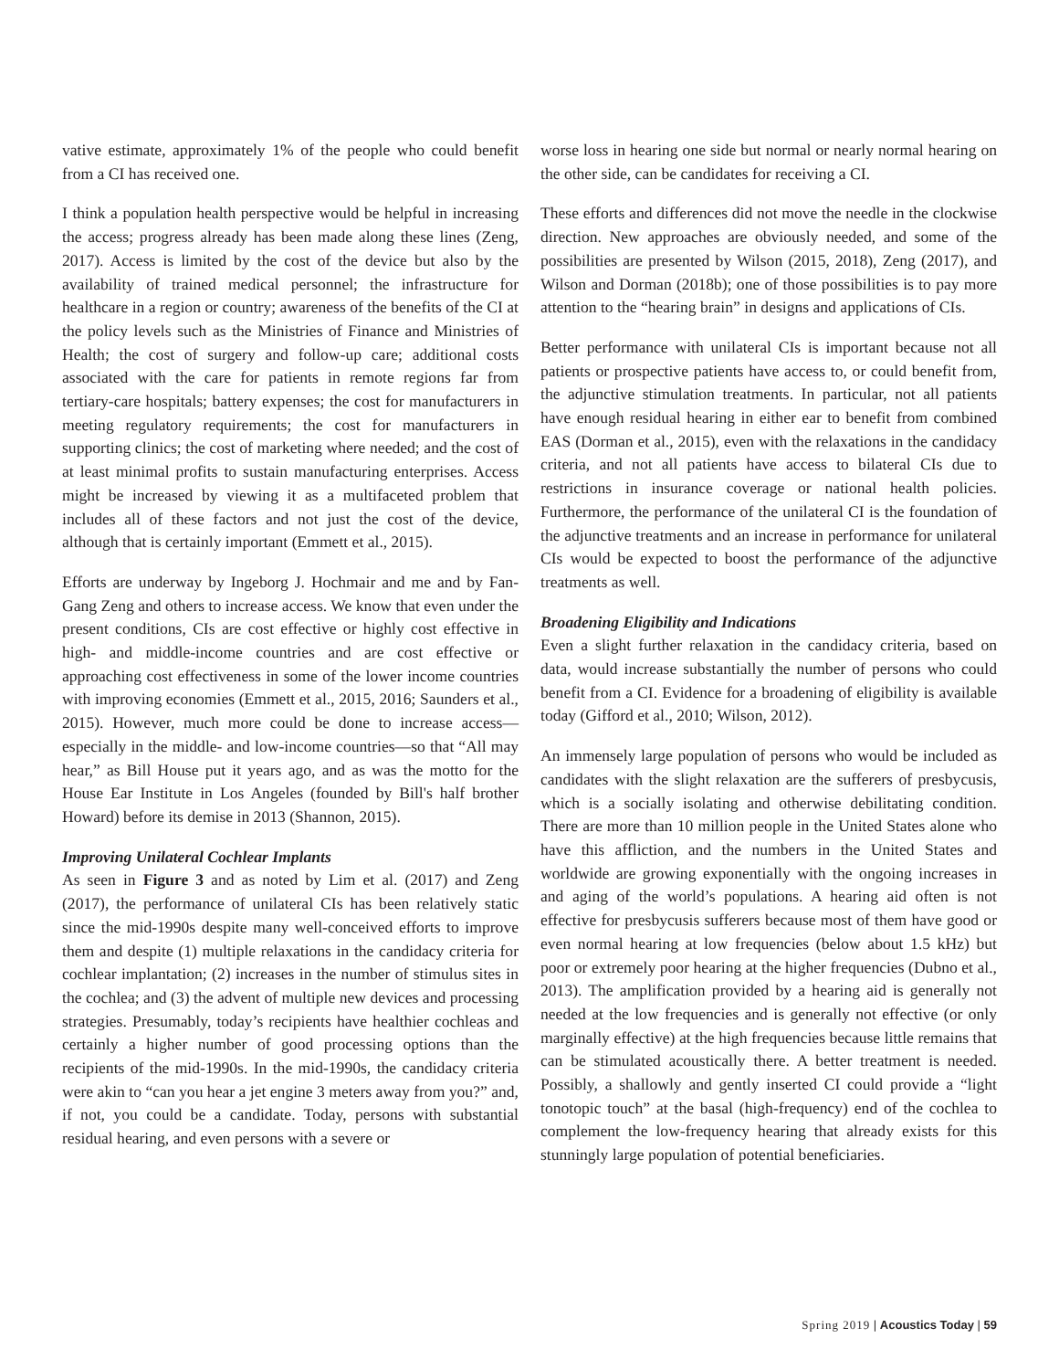vative estimate, approximately 1% of the people who could benefit from a CI has received one.
I think a population health perspective would be helpful in increasing the access; progress already has been made along these lines (Zeng, 2017). Access is limited by the cost of the device but also by the availability of trained medical personnel; the infrastructure for healthcare in a region or country; awareness of the benefits of the CI at the policy levels such as the Ministries of Finance and Ministries of Health; the cost of surgery and follow-up care; additional costs associated with the care for patients in remote regions far from tertiary-care hospitals; battery expenses; the cost for manufacturers in meeting regulatory requirements; the cost for manufacturers in supporting clinics; the cost of marketing where needed; and the cost of at least minimal profits to sustain manufacturing enterprises. Access might be increased by viewing it as a multifaceted problem that includes all of these factors and not just the cost of the device, although that is certainly important (Emmett et al., 2015).
Efforts are underway by Ingeborg J. Hochmair and me and by Fan-Gang Zeng and others to increase access. We know that even under the present conditions, CIs are cost effective or highly cost effective in high- and middle-income countries and are cost effective or approaching cost effectiveness in some of the lower income countries with improving economies (Emmett et al., 2015, 2016; Saunders et al., 2015). However, much more could be done to increase access—especially in the middle- and low-income countries—so that “All may hear,” as Bill House put it years ago, and as was the motto for the House Ear Institute in Los Angeles (founded by Bill's half brother Howard) before its demise in 2013 (Shannon, 2015).
Improving Unilateral Cochlear Implants
As seen in Figure 3 and as noted by Lim et al. (2017) and Zeng (2017), the performance of unilateral CIs has been relatively static since the mid-1990s despite many well-conceived efforts to improve them and despite (1) multiple relaxations in the candidacy criteria for cochlear implantation; (2) increases in the number of stimulus sites in the cochlea; and (3) the advent of multiple new devices and processing strategies. Presumably, today’s recipients have healthier cochleas and certainly a higher number of good processing options than the recipients of the mid-1990s. In the mid-1990s, the candidacy criteria were akin to “can you hear a jet engine 3 meters away from you?” and, if not, you could be a candidate. Today, persons with substantial residual hearing, and even persons with a severe or
worse loss in hearing one side but normal or nearly normal hearing on the other side, can be candidates for receiving a CI.
These efforts and differences did not move the needle in the clockwise direction. New approaches are obviously needed, and some of the possibilities are presented by Wilson (2015, 2018), Zeng (2017), and Wilson and Dorman (2018b); one of those possibilities is to pay more attention to the “hearing brain” in designs and applications of CIs.
Better performance with unilateral CIs is important because not all patients or prospective patients have access to, or could benefit from, the adjunctive stimulation treatments. In particular, not all patients have enough residual hearing in either ear to benefit from combined EAS (Dorman et al., 2015), even with the relaxations in the candidacy criteria, and not all patients have access to bilateral CIs due to restrictions in insurance coverage or national health policies. Furthermore, the performance of the unilateral CI is the foundation of the adjunctive treatments and an increase in performance for unilateral CIs would be expected to boost the performance of the adjunctive treatments as well.
Broadening Eligibility and Indications
Even a slight further relaxation in the candidacy criteria, based on data, would increase substantially the number of persons who could benefit from a CI. Evidence for a broadening of eligibility is available today (Gifford et al., 2010; Wilson, 2012).
An immensely large population of persons who would be included as candidates with the slight relaxation are the sufferers of presbycusis, which is a socially isolating and otherwise debilitating condition. There are more than 10 million people in the United States alone who have this affliction, and the numbers in the United States and worldwide are growing exponentially with the ongoing increases in and aging of the world’s populations. A hearing aid often is not effective for presbycusis sufferers because most of them have good or even normal hearing at low frequencies (below about 1.5 kHz) but poor or extremely poor hearing at the higher frequencies (Dubno et al., 2013). The amplification provided by a hearing aid is generally not needed at the low frequencies and is generally not effective (or only marginally effective) at the high frequencies because little remains that can be stimulated acoustically there. A better treatment is needed. Possibly, a shallowly and gently inserted CI could provide a “light tonotopic touch” at the basal (high-frequency) end of the cochlea to complement the low-frequency hearing that already exists for this stunningly large population of potential beneficiaries.
Spring 2019 | Acoustics Today | 59